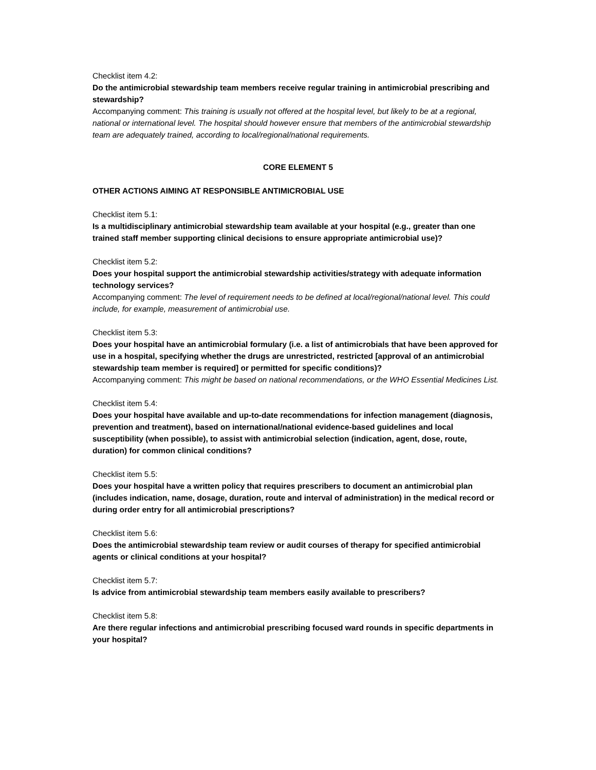Checklist item 4.2:
Do the antimicrobial stewardship team members receive regular training in antimicrobial prescribing and stewardship?
Accompanying comment: This training is usually not offered at the hospital level, but likely to be at a regional, national or international level. The hospital should however ensure that members of the antimicrobial stewardship team are adequately trained, according to local/regional/national requirements.
CORE ELEMENT 5
OTHER ACTIONS AIMING AT RESPONSIBLE ANTIMICROBIAL USE
Checklist item 5.1:
Is a multidisciplinary antimicrobial stewardship team available at your hospital (e.g., greater than one trained staff member supporting clinical decisions to ensure appropriate antimicrobial use)?
Checklist item 5.2:
Does your hospital support the antimicrobial stewardship activities/strategy with adequate information technology services?
Accompanying comment: The level of requirement needs to be defined at local/regional/national level. This could include, for example, measurement of antimicrobial use.
Checklist item 5.3:
Does your hospital have an antimicrobial formulary (i.e. a list of antimicrobials that have been approved for use in a hospital, specifying whether the drugs are unrestricted, restricted [approval of an antimicrobial stewardship team member is required] or permitted for specific conditions)?
Accompanying comment: This might be based on national recommendations, or the WHO Essential Medicines List.
Checklist item 5.4:
Does your hospital have available and up-to-date recommendations for infection management (diagnosis, prevention and treatment), based on international/national evidence-based guidelines and local susceptibility (when possible), to assist with antimicrobial selection (indication, agent, dose, route, duration) for common clinical conditions?
Checklist item 5.5:
Does your hospital have a written policy that requires prescribers to document an antimicrobial plan (includes indication, name, dosage, duration, route and interval of administration) in the medical record or during order entry for all antimicrobial prescriptions?
Checklist item 5.6:
Does the antimicrobial stewardship team review or audit courses of therapy for specified antimicrobial agents or clinical conditions at your hospital?
Checklist item 5.7:
Is advice from antimicrobial stewardship team members easily available to prescribers?
Checklist item 5.8:
Are there regular infections and antimicrobial prescribing focused ward rounds in specific departments in your hospital?